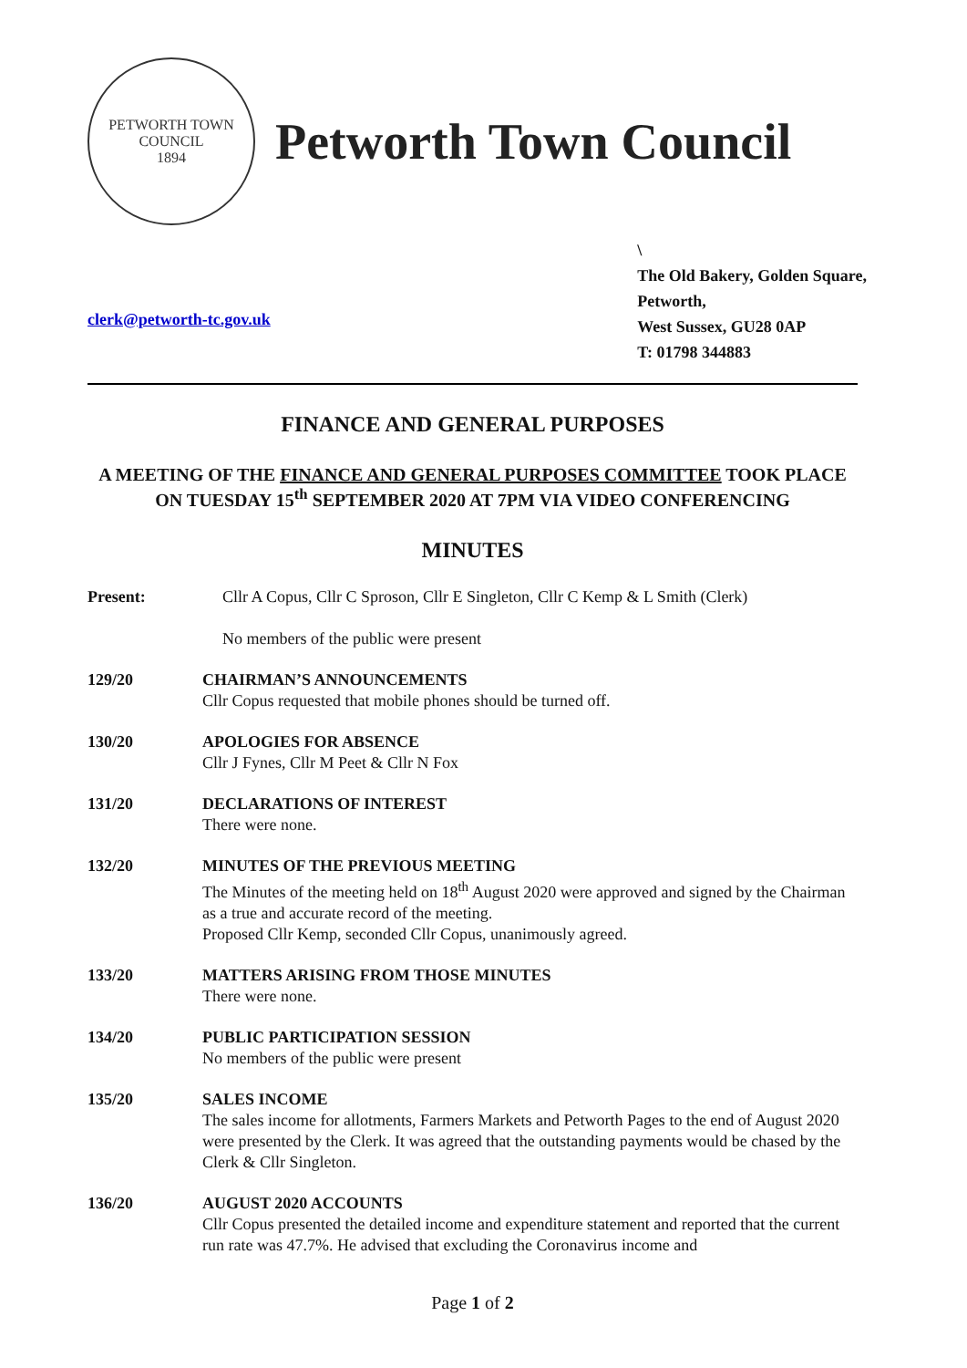PETWORTH TOWN
COUNCIL
1894
Petworth Town Council
clerk@petworth-tc.gov.uk
\
The Old Bakery, Golden Square,
Petworth,
West Sussex, GU28 0AP
T: 01798 344883
FINANCE AND GENERAL PURPOSES
A MEETING OF THE FINANCE AND GENERAL PURPOSES COMMITTEE TOOK PLACE ON TUESDAY 15<sup>th</sup> SEPTEMBER 2020 AT 7PM VIA VIDEO CONFERENCING
MINUTES
Present: Cllr A Copus, Cllr C Sproson, Cllr E Singleton, Cllr C Kemp & L Smith (Clerk)
No members of the public were present
129/20 CHAIRMAN’S ANNOUNCEMENTS
Cllr Copus requested that mobile phones should be turned off.
130/20 APOLOGIES FOR ABSENCE
Cllr J Fynes, Cllr M Peet & Cllr N Fox
131/20 DECLARATIONS OF INTEREST
There were none.
132/20 MINUTES OF THE PREVIOUS MEETING
The Minutes of the meeting held on 18<sup>th</sup> August 2020 were approved and signed by the Chairman as a true and accurate record of the meeting.
Proposed Cllr Kemp, seconded Cllr Copus, unanimously agreed.
133/20 MATTERS ARISING FROM THOSE MINUTES
There were none.
134/20 PUBLIC PARTICIPATION SESSION
No members of the public were present
135/20 SALES INCOME
The sales income for allotments, Farmers Markets and Petworth Pages to the end of August 2020 were presented by the Clerk. It was agreed that the outstanding payments would be chased by the Clerk & Cllr Singleton.
136/20 AUGUST 2020 ACCOUNTS
Cllr Copus presented the detailed income and expenditure statement and reported that the current run rate was 47.7%. He advised that excluding the Coronavirus income and
Page 1 of 2